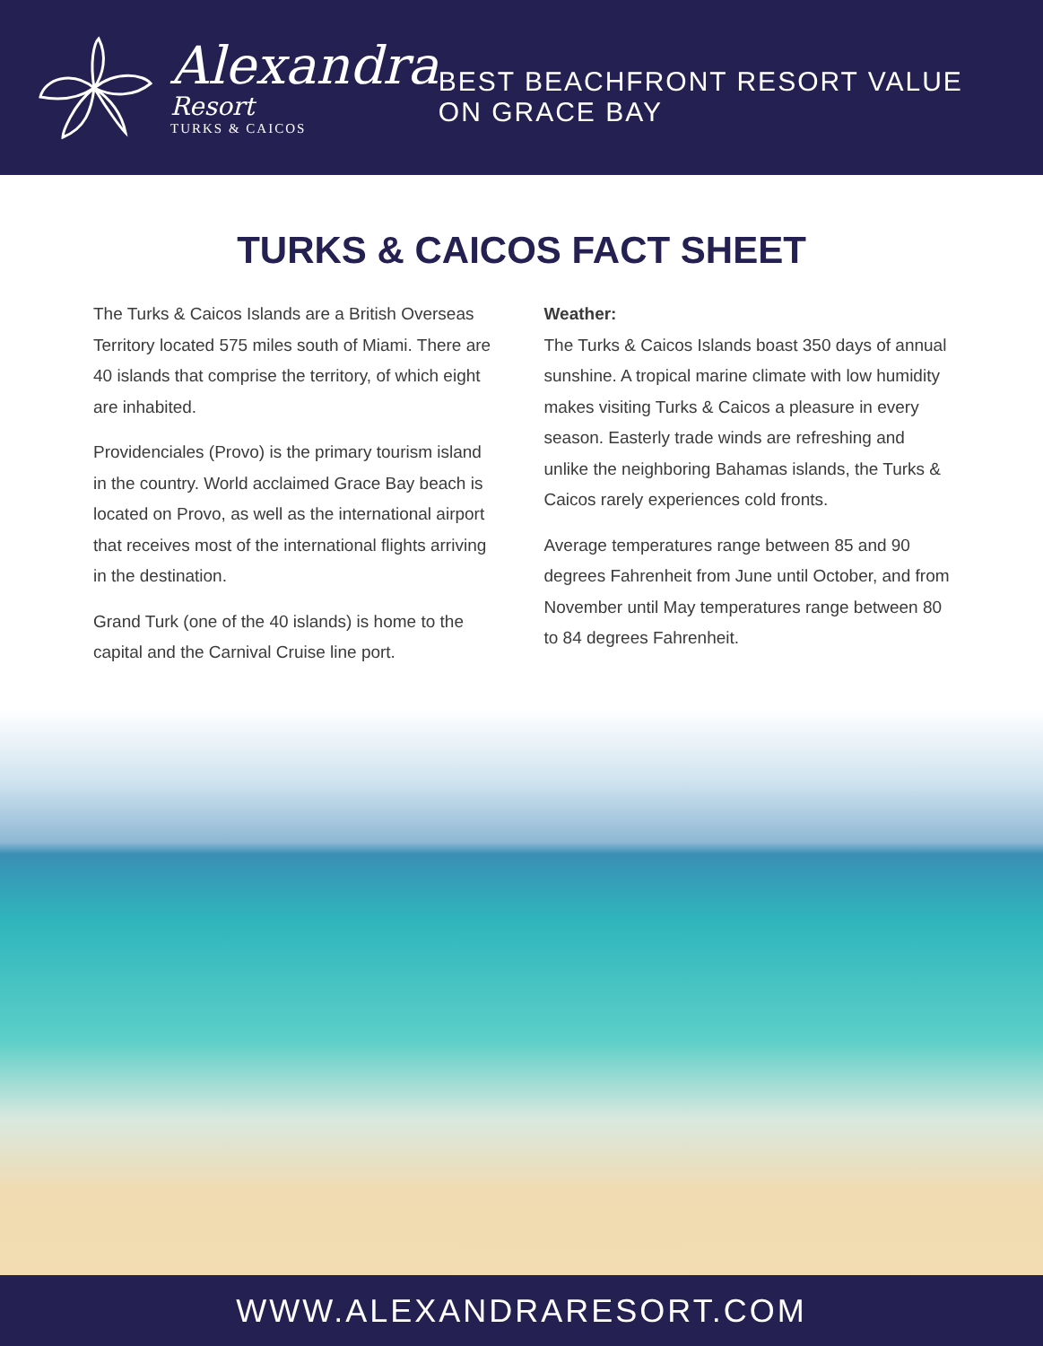Alexandra
Resort
TURKS & CAICOS
BEST BEACHFRONT RESORT VALUE ON GRACE BAY
TURKS & CAICOS FACT SHEET
The Turks & Caicos Islands are a British Overseas Territory located 575 miles south of Miami. There are 40 islands that comprise the territory, of which eight are inhabited.
Providenciales (Provo) is the primary tourism island in the country. World acclaimed Grace Bay beach is located on Provo, as well as the international airport that receives most of the international flights arriving in the destination.
Grand Turk (one of the 40 islands) is home to the capital and the Carnival Cruise line port.
Weather:
The Turks & Caicos Islands boast 350 days of annual sunshine. A tropical marine climate with low humidity makes visiting Turks & Caicos a pleasure in every season. Easterly trade winds are refreshing and unlike the neighboring Bahamas islands, the Turks & Caicos rarely experiences cold fronts.
Average temperatures range between 85 and 90 degrees Fahrenheit from June until October, and from November until May temperatures range between 80 to 84 degrees Fahrenheit.
WWW.ALEXANDRARESORT.COM